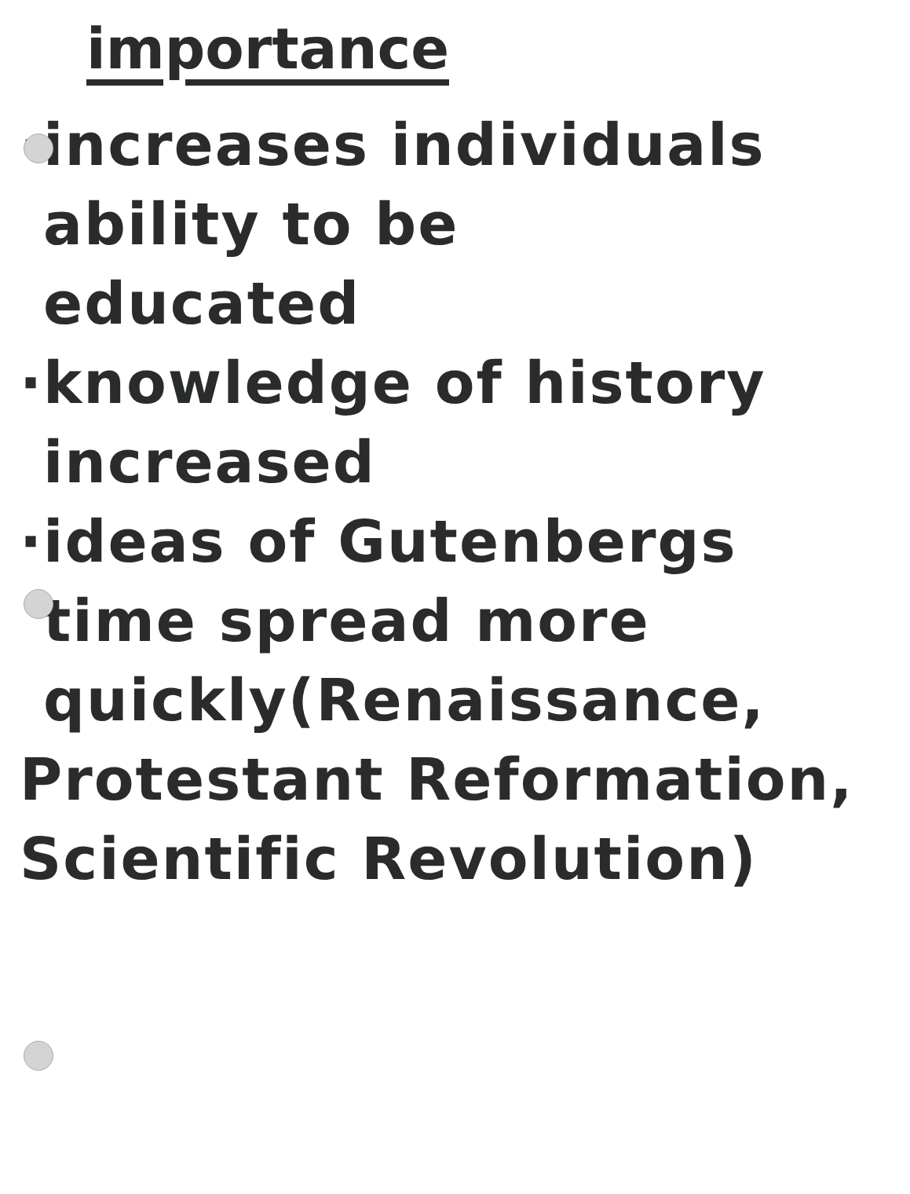importance
·increases individuals
ability to be
educated
·knowledge of history
increased
·ideas of Gutenbergs
time spread more
quickly(Renaissance,
Protestant Reformation,
Scientific Revolution)